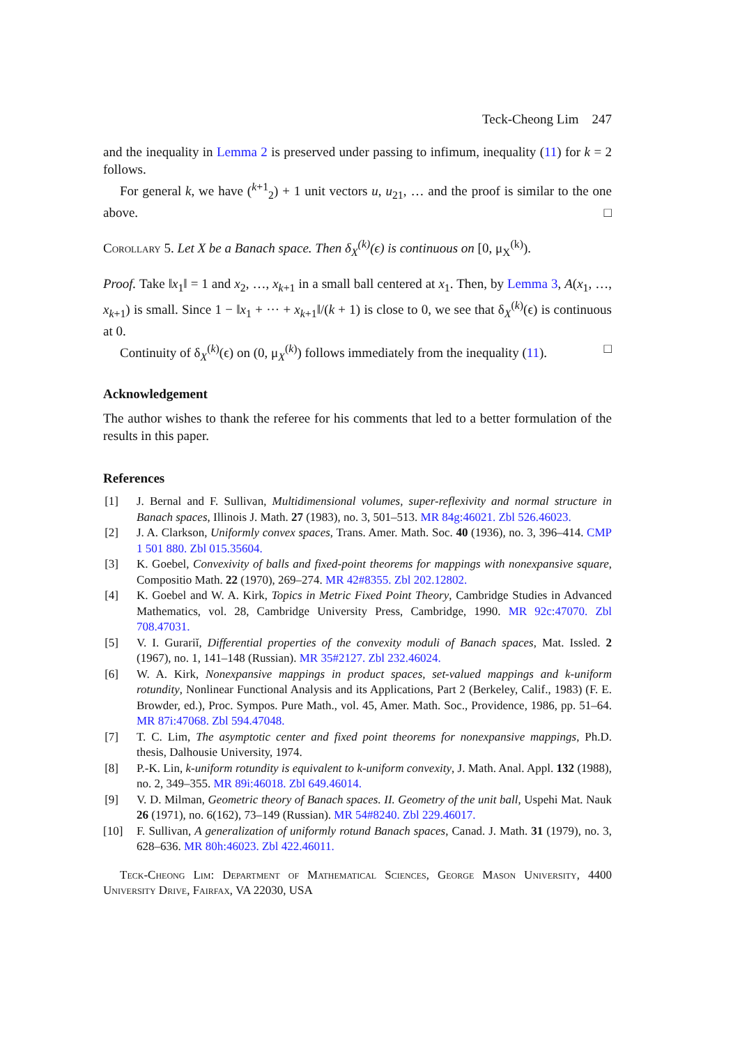Teck-Cheong Lim 247
and the inequality in Lemma 2 is preserved under passing to infimum, inequality (11) for k = 2 follows.
For general k, we have (<sup>k+1</sup><sub>2</sub>) + 1 unit vectors u, u<sub>21</sub>, … and the proof is similar to the one above. □
Corollary 5. Let X be a Banach space. Then δ<sub>X</sub><sup>(k)</sup>(ϵ) is continuous on [0, μ<sub>X</sub><sup>(k)</sup>).
Proof. Take ‖x<sub>1</sub>‖ = 1 and x<sub>2</sub>, …, x<sub>k+1</sub> in a small ball centered at x<sub>1</sub>. Then, by Lemma 3, A(x<sub>1</sub>, …, x<sub>k+1</sub>) is small. Since 1 − ‖x<sub>1</sub> + ··· + x<sub>k+1</sub>‖/(k + 1) is close to 0, we see that δ<sub>X</sub><sup>(k)</sup>(ϵ) is continuous at 0.
Continuity of δ<sub>X</sub><sup>(k)</sup>(ϵ) on (0, μ<sub>X</sub><sup>(k)</sup>) follows immediately from the inequality (11). □
Acknowledgement
The author wishes to thank the referee for his comments that led to a better formulation of the results in this paper.
References
[1] J. Bernal and F. Sullivan, Multidimensional volumes, super-reflexivity and normal structure in Banach spaces, Illinois J. Math. 27 (1983), no. 3, 501–513. MR 84g:46021. Zbl 526.46023.
[2] J. A. Clarkson, Uniformly convex spaces, Trans. Amer. Math. Soc. 40 (1936), no. 3, 396–414. CMP 1 501 880. Zbl 015.35604.
[3] K. Goebel, Convexivity of balls and fixed-point theorems for mappings with nonexpansive square, Compositio Math. 22 (1970), 269–274. MR 42#8355. Zbl 202.12802.
[4] K. Goebel and W. A. Kirk, Topics in Metric Fixed Point Theory, Cambridge Studies in Advanced Mathematics, vol. 28, Cambridge University Press, Cambridge, 1990. MR 92c:47070. Zbl 708.47031.
[5] V. I. Gurariĭ, Differential properties of the convexity moduli of Banach spaces, Mat. Issled. 2 (1967), no. 1, 141–148 (Russian). MR 35#2127. Zbl 232.46024.
[6] W. A. Kirk, Nonexpansive mappings in product spaces, set-valued mappings and k-uniform rotundity, Nonlinear Functional Analysis and its Applications, Part 2 (Berkeley, Calif., 1983) (F. E. Browder, ed.), Proc. Sympos. Pure Math., vol. 45, Amer. Math. Soc., Providence, 1986, pp. 51–64. MR 87i:47068. Zbl 594.47048.
[7] T. C. Lim, The asymptotic center and fixed point theorems for nonexpansive mappings, Ph.D. thesis, Dalhousie University, 1974.
[8] P.-K. Lin, k-uniform rotundity is equivalent to k-uniform convexity, J. Math. Anal. Appl. 132 (1988), no. 2, 349–355. MR 89i:46018. Zbl 649.46014.
[9] V. D. Milman, Geometric theory of Banach spaces. II. Geometry of the unit ball, Uspehi Mat. Nauk 26 (1971), no. 6(162), 73–149 (Russian). MR 54#8240. Zbl 229.46017.
[10] F. Sullivan, A generalization of uniformly rotund Banach spaces, Canad. J. Math. 31 (1979), no. 3, 628–636. MR 80h:46023. Zbl 422.46011.
Teck-Cheong Lim: Department of Mathematical Sciences, George Mason University, 4400 University Drive, Fairfax, VA 22030, USA